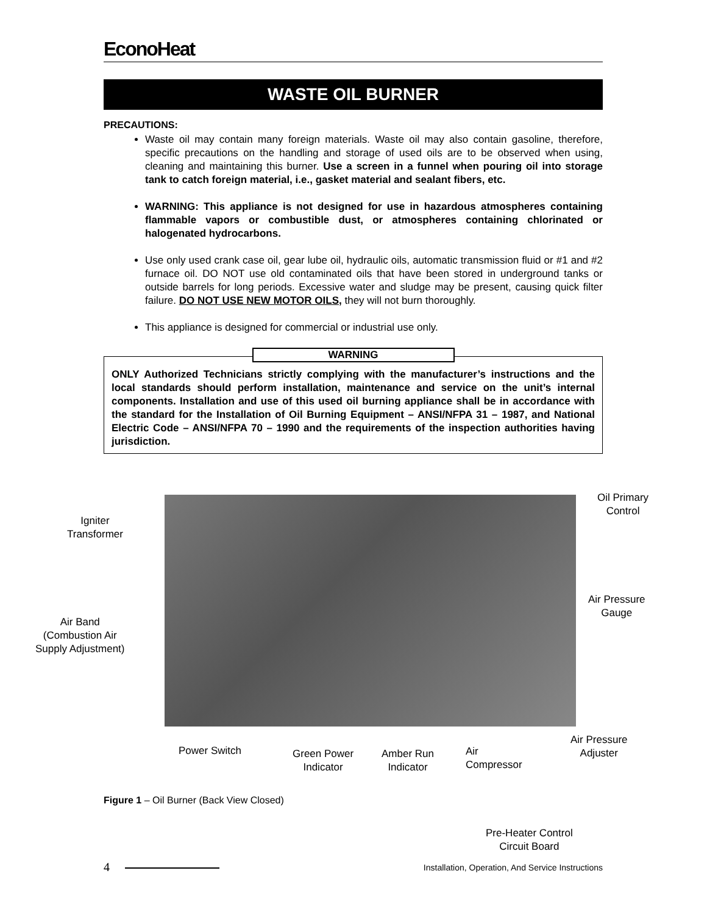EconoHeat
WASTE OIL BURNER
PRECAUTIONS:
Waste oil may contain many foreign materials. Waste oil may also contain gasoline, therefore, specific precautions on the handling and storage of used oils are to be observed when using, cleaning and maintaining this burner. Use a screen in a funnel when pouring oil into storage tank to catch foreign material, i.e., gasket material and sealant fibers, etc.
WARNING: This appliance is not designed for use in hazardous atmospheres containing flammable vapors or combustible dust, or atmospheres containing chlorinated or halogenated hydrocarbons.
Use only used crank case oil, gear lube oil, hydraulic oils, automatic transmission fluid or #1 and #2 furnace oil. DO NOT use old contaminated oils that have been stored in underground tanks or outside barrels for long periods. Excessive water and sludge may be present, causing quick filter failure. DO NOT USE NEW MOTOR OILS, they will not burn thoroughly.
This appliance is designed for commercial or industrial use only.
WARNING
ONLY Authorized Technicians strictly complying with the manufacturer’s instructions and the local standards should perform installation, maintenance and service on the unit’s internal components. Installation and use of this used oil burning appliance shall be in accordance with the standard for the Installation of Oil Burning Equipment – ANSI/NFPA 31 – 1987, and National Electric Code – ANSI/NFPA 70 – 1990 and the requirements of the inspection authorities having jurisdiction.
Oil Primary
Control
Igniter
Transformer
Air Pressure
Gauge
Air Band
(Combustion Air
Supply Adjustment)
Air Pressure
Adjuster
Power Switch
Green Power
Indicator
Amber Run
Indicator
Air
Compressor
Figure 1 – Oil Burner (Back View Closed)
Pre-Heater Control
Circuit Board
4 Installation, Operation, And Service Instructions